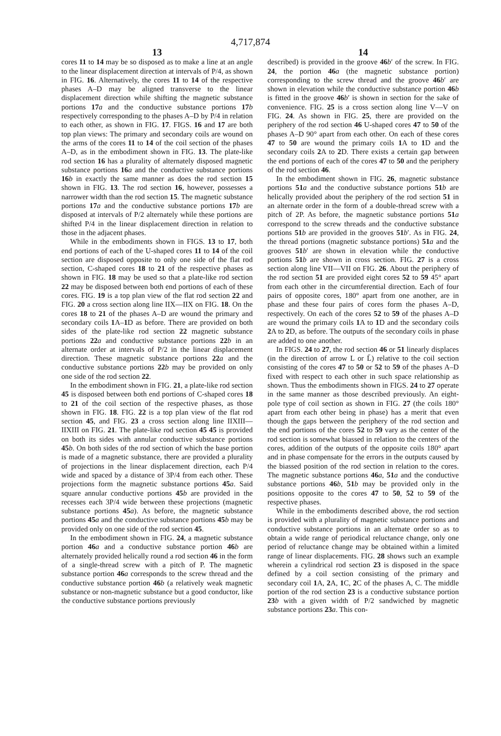4,717,874
13
cores 11 to 14 may be so disposed as to make a line at an angle to the linear displacement direction at intervals of P/4, as shown in FIG. 16. Alternatively, the cores 11 to 14 of the respective phases A–D may be aligned transverse to the linear displacement direction while shifting the magnetic substance portions 17 a and the conductive substance portions 17 b respectively corresponding to the phases A–D by P/4 in relation to each other, as shown in FIG. 17. FIGS. 16 and 17 are both top plan views: The primary and secondary coils are wound on the arms of the cores 11 to 14 of the coil section of the phases A–D, as in the embodiment shown in FIG. 13. The plate-like rod section 16 has a plurality of alternately disposed magnetic substance portions 16 a and the conductive substance portions 16 b in exactly the same manner as does the rod section 15 shown in FIG. 13. The rod section 16, however, possesses a narrower width than the rod section 15. The magnetic substance portions 17 a and the conductive substance portions 17 b are disposed at intervals of P/2 alternately while these portions are shifted P/4 in the linear displacement direction in relation to those in the adjacent phases.
While in the embodiments shown in FIGS. 13 to 17, both end portions of each of the U-shaped cores 11 to 14 of the coil section are disposed opposite to only one side of the flat rod section, C-shaped cores 18 to 21 of the respective phases as shown in FIG. 18 may be used so that a plate-like rod section 22 may be disposed between both end portions of each of these cores. FIG. 19 is a top plan view of the flat rod section 22 and FIG. 20 a cross section along line IIX—IIX on FIG. 18. On the cores 18 to 21 of the phases A–D are wound the primary and secondary coils 1 A–1 D as before. There are provided on both sides of the plate-like rod section 22 magnetic substance portions 22 a and conductive substance portions 22 b in an alternate order at intervals of P/2 in the linear displacement direction. These magnetic substance portions 22 a and the conductive substance portions 22 b may be provided on only one side of the rod section 22.
In the embodiment shown in FIG. 21, a plate-like rod section 45 is disposed between both end portions of C-shaped cores 18 to 21 of the coil section of the respective phases, as those shown in FIG. 18. FIG. 22 is a top plan view of the flat rod section 45, and FIG. 23 a cross section along line IIXIII—IIXIII on FIG. 21. The plate-like rod section 45 45 is provided on both its sides with annular conductive substance portions 45 b. On both sides of the rod section of which the base portion is made of a magnetic substance, there are provided a plurality of projections in the linear displacement direction, each P/4 wide and spaced by a distance of 3P/4 from each other. These projections form the magnetic substance portions 45 a. Said square annular conductive portions 45 b are provided in the recesses each 3P/4 wide between these projections (magnetic substance portions 45 a). As before, the magnetic substance portions 45 a and the conductive substance portions 45 b may be provided only on one side of the rod section 45.
In the embodiment shown in FIG. 24, a magnetic substance portion 46 a and a conductive substance portion 46 b are alternately provided helically round a rod section 46 in the form of a single-thread screw with a pitch of P. The magnetic substance portion 46 a corresponds to the screw thread and the conductive substance portion 46 b (a relatively weak magnetic substance or non-magnetic substance but a good conductor, like the conductive substance portions previously
14
described) is provided in the groove 46 b′ of the screw. In FIG. 24, the portion 46 a (the magnetic substance portion) corresponding to the screw thread and the groove 46 b′ are shown in elevation while the conductive substance portion 46 b is fitted in the groove 46 b′ is shown in section for the sake of convenience. FIG. 25 is a cross section along line V—V on FIG. 24. As shown in FIG. 25, there are provided on the periphery of the rod section 46 U-shaped cores 47 to 50 of the phases A–D 90° apart from each other. On each of these cores 47 to 50 are wound the primary coils 1 A to 1 D and the secondary coils 2 A to 2 D. There exists a certain gap between the end portions of each of the cores 47 to 50 and the periphery of the rod section 46.
In the embodiment shown in FIG. 26, magnetic substance portions 51 a and the conductive substance portions 51 b are helically provided about the periphery of the rod section 51 in an alternate order in the form of a double-thread screw with a pitch of 2P. As before, the magnetic substance portions 51 a correspond to the screw threads and the conductive substance portions 51 b are provided in the grooves 51 b′. As in FIG. 24, the thread portions (magnetic substance portions) 51 a and the grooves 51 b′ are shown in elevation while the conductive portions 51 b are shown in cross section. FIG. 27 is a cross section along line VII—VII on FIG. 26. About the periphery of the rod section 51 are provided eight cores 52 to 59 45° apart from each other in the circumferential direction. Each of four pairs of opposite cores, 180° apart from one another, are in phase and these four pairs of cores form the phases A–D, respectively. On each of the cores 52 to 59 of the phases A–D are wound the primary coils 1 A to 1 D and the secondary coils 2 A to 2 D, as before. The outputs of the secondary coils in phase are added to one another.
In FIGS. 24 to 27, the rod section 46 or 51 linearly displaces (in the direction of arrow L or L̄) relative to the coil section consisting of the cores 47 to 50 or 52 to 59 of the phases A–D fixed with respect to each other in such space relationship as shown. Thus the embodiments shown in FIGS. 24 to 27 operate in the same manner as those described previously. An eight-pole type of coil section as shown in FIG. 27 (the coils 180° apart from each other being in phase) has a merit that even though the gaps between the periphery of the rod section and the end portions of the cores 52 to 59 vary as the center of the rod section is somewhat biassed in relation to the centers of the cores, addition of the outputs of the opposite coils 180° apart and in phase compensate for the errors in the outputs caused by the biassed position of the rod section in relation to the cores. The magnetic substance portions 46 a, 51 a and the conductive substance portions 46 b, 51 b may be provided only in the positions opposite to the cores 47 to 50, 52 to 59 of the respective phases.
While in the embodiments described above, the rod section is provided with a plurality of magnetic substance portions and conductive substance portions in an alternate order so as to obtain a wide range of periodical reluctance change, only one period of reluctance change may be obtained within a limited range of linear displacements. FIG. 28 shows such an example wherein a cylindrical rod section 23 is disposed in the space defined by a coil section consisting of the primary and secondary coil 1 A, 2 A, 1 C, 2 C of the phases A, C. The middle portion of the rod section 23 is a conductive substance portion 23 b with a given width of P/2 sandwiched by magnetic substance portions 23 a. This con-